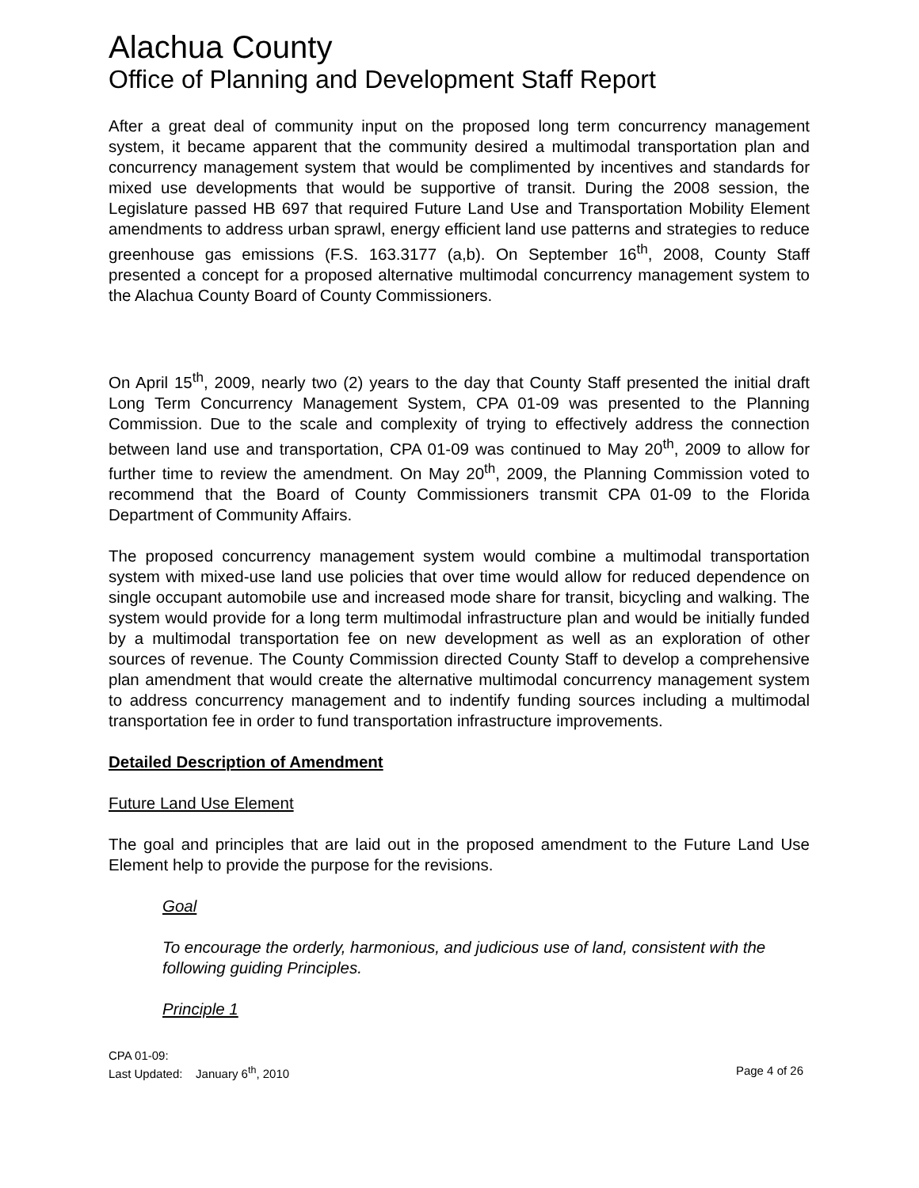Alachua County
Office of Planning and Development Staff Report
After a great deal of community input on the proposed long term concurrency management system, it became apparent that the community desired a multimodal transportation plan and concurrency management system that would be complimented by incentives and standards for mixed use developments that would be supportive of transit. During the 2008 session, the Legislature passed HB 697 that required Future Land Use and Transportation Mobility Element amendments to address urban sprawl, energy efficient land use patterns and strategies to reduce greenhouse gas emissions (F.S. 163.3177 (a,b). On September 16<sup>th</sup>, 2008, County Staff presented a concept for a proposed alternative multimodal concurrency management system to the Alachua County Board of County Commissioners.
On April 15<sup>th</sup>, 2009, nearly two (2) years to the day that County Staff presented the initial draft Long Term Concurrency Management System, CPA 01-09 was presented to the Planning Commission. Due to the scale and complexity of trying to effectively address the connection between land use and transportation, CPA 01-09 was continued to May 20<sup>th</sup>, 2009 to allow for further time to review the amendment. On May 20<sup>th</sup>, 2009, the Planning Commission voted to recommend that the Board of County Commissioners transmit CPA 01-09 to the Florida Department of Community Affairs.
The proposed concurrency management system would combine a multimodal transportation system with mixed-use land use policies that over time would allow for reduced dependence on single occupant automobile use and increased mode share for transit, bicycling and walking. The system would provide for a long term multimodal infrastructure plan and would be initially funded by a multimodal transportation fee on new development as well as an exploration of other sources of revenue. The County Commission directed County Staff to develop a comprehensive plan amendment that would create the alternative multimodal concurrency management system to address concurrency management and to indentify funding sources including a multimodal transportation fee in order to fund transportation infrastructure improvements.
Detailed Description of Amendment
Future Land Use Element
The goal and principles that are laid out in the proposed amendment to the Future Land Use Element help to provide the purpose for the revisions.
Goal
To encourage the orderly, harmonious, and judicious use of land, consistent with the following guiding Principles.
Principle 1
CPA 01-09:
Last Updated: January 6<sup>th</sup>, 2010 Page 4 of 26